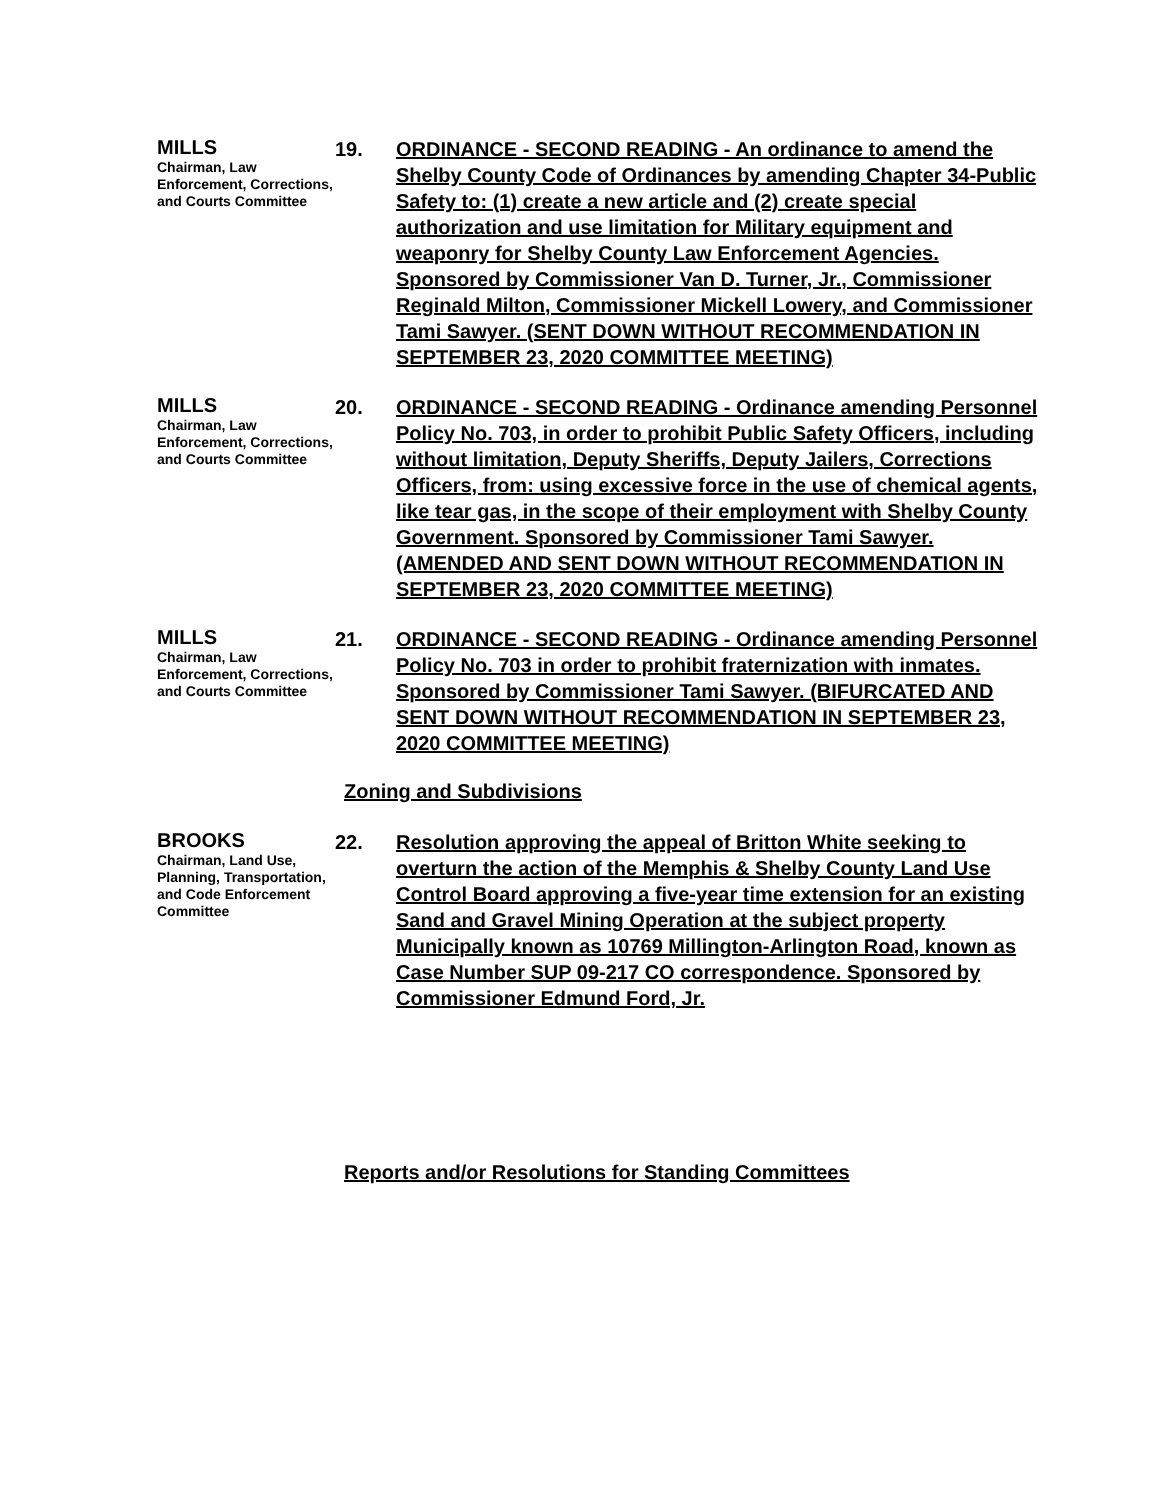MILLS
Chairman, Law Enforcement, Corrections, and Courts Committee
19. ORDINANCE - SECOND READING - An ordinance to amend the Shelby County Code of Ordinances by amending Chapter 34-Public Safety to: (1) create a new article and (2) create special authorization and use limitation for Military equipment and weaponry for Shelby County Law Enforcement Agencies. Sponsored by Commissioner Van D. Turner, Jr., Commissioner Reginald Milton, Commissioner Mickell Lowery, and Commissioner Tami Sawyer. (SENT DOWN WITHOUT RECOMMENDATION IN SEPTEMBER 23, 2020 COMMITTEE MEETING)
MILLS
Chairman, Law Enforcement, Corrections, and Courts Committee
20. ORDINANCE - SECOND READING - Ordinance amending Personnel Policy No. 703, in order to prohibit Public Safety Officers, including without limitation, Deputy Sheriffs, Deputy Jailers, Corrections Officers, from: using excessive force in the use of chemical agents, like tear gas, in the scope of their employment with Shelby County Government. Sponsored by Commissioner Tami Sawyer. (AMENDED AND SENT DOWN WITHOUT RECOMMENDATION IN SEPTEMBER 23, 2020 COMMITTEE MEETING)
MILLS
Chairman, Law Enforcement, Corrections, and Courts Committee
21. ORDINANCE - SECOND READING - Ordinance amending Personnel Policy No. 703 in order to prohibit fraternization with inmates. Sponsored by Commissioner Tami Sawyer. (BIFURCATED AND SENT DOWN WITHOUT RECOMMENDATION IN SEPTEMBER 23, 2020 COMMITTEE MEETING)
Zoning and Subdivisions
BROOKS
Chairman, Land Use, Planning, Transportation, and Code Enforcement Committee
22. Resolution approving the appeal of Britton White seeking to overturn the action of the Memphis & Shelby County Land Use Control Board approving a five-year time extension for an existing Sand and Gravel Mining Operation at the subject property Municipally known as 10769 Millington-Arlington Road, known as Case Number SUP 09-217 CO correspondence. Sponsored by Commissioner Edmund Ford, Jr.
Reports and/or Resolutions for Standing Committees